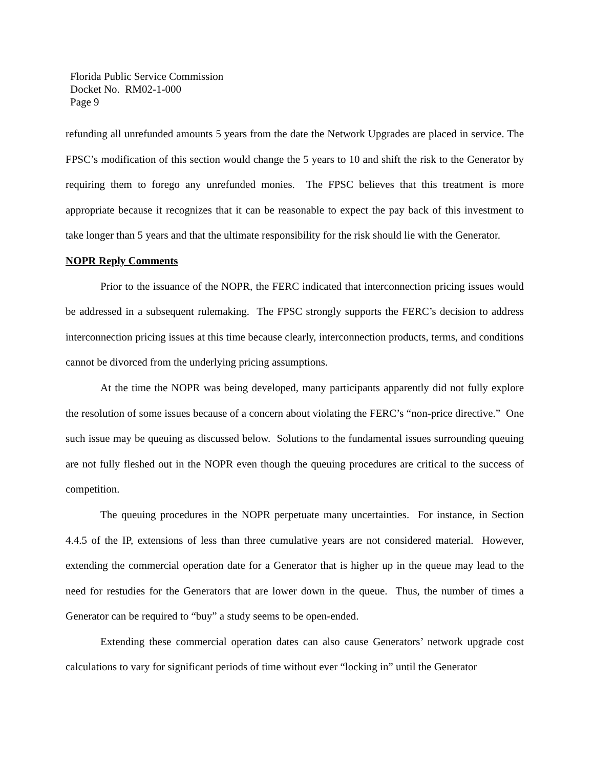Florida Public Service Commission
Docket No. RM02-1-000
Page 9
refunding all unrefunded amounts 5 years from the date the Network Upgrades are placed in service. The FPSC’s modification of this section would change the 5 years to 10 and shift the risk to the Generator by requiring them to forego any unrefunded monies. The FPSC believes that this treatment is more appropriate because it recognizes that it can be reasonable to expect the pay back of this investment to take longer than 5 years and that the ultimate responsibility for the risk should lie with the Generator.
NOPR Reply Comments
Prior to the issuance of the NOPR, the FERC indicated that interconnection pricing issues would be addressed in a subsequent rulemaking. The FPSC strongly supports the FERC’s decision to address interconnection pricing issues at this time because clearly, interconnection products, terms, and conditions cannot be divorced from the underlying pricing assumptions.
At the time the NOPR was being developed, many participants apparently did not fully explore the resolution of some issues because of a concern about violating the FERC’s “non-price directive.” One such issue may be queuing as discussed below. Solutions to the fundamental issues surrounding queuing are not fully fleshed out in the NOPR even though the queuing procedures are critical to the success of competition.
The queuing procedures in the NOPR perpetuate many uncertainties. For instance, in Section 4.4.5 of the IP, extensions of less than three cumulative years are not considered material. However, extending the commercial operation date for a Generator that is higher up in the queue may lead to the need for restudies for the Generators that are lower down in the queue. Thus, the number of times a Generator can be required to “buy” a study seems to be open-ended.
Extending these commercial operation dates can also cause Generators’ network upgrade cost calculations to vary for significant periods of time without ever “locking in” until the Generator